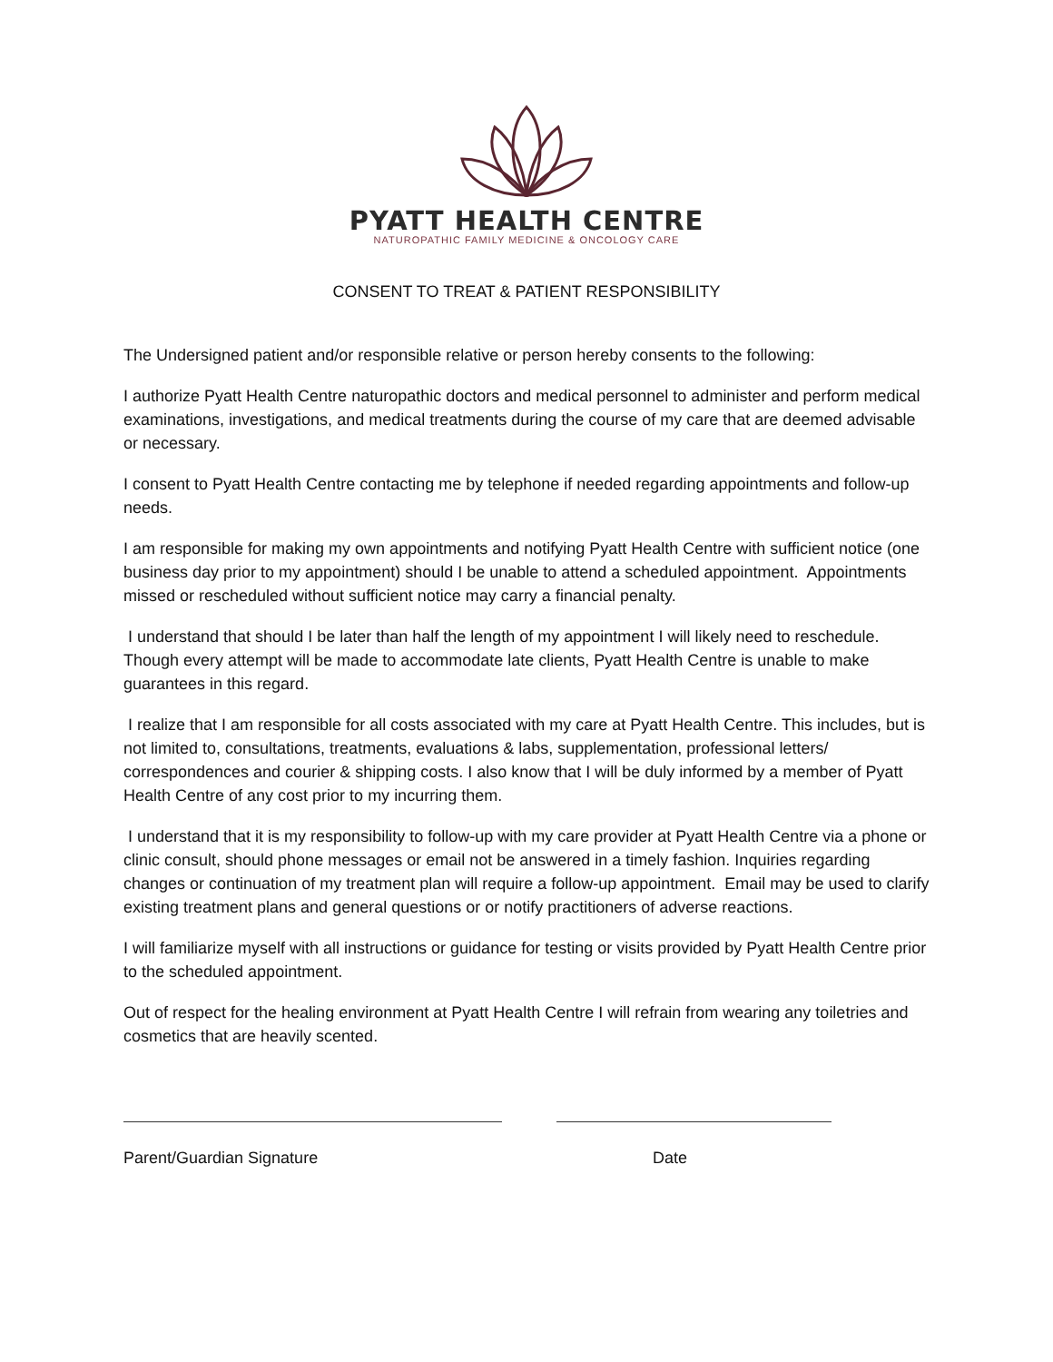PYATT HEALTH CENTRE
NATUROPATHIC FAMILY MEDICINE & ONCOLOGY CARE
CONSENT TO TREAT & PATIENT RESPONSIBILITY
The Undersigned patient and/or responsible relative or person hereby consents to the following:
I authorize Pyatt Health Centre naturopathic doctors and medical personnel to administer and perform medical examinations, investigations, and medical treatments during the course of my care that are deemed advisable or necessary.
I consent to Pyatt Health Centre contacting me by telephone if needed regarding appointments and follow-up needs.
I am responsible for making my own appointments and notifying Pyatt Health Centre with sufficient notice (one business day prior to my appointment) should I be unable to attend a scheduled appointment. Appointments missed or rescheduled without sufficient notice may carry a financial penalty.
I understand that should I be later than half the length of my appointment I will likely need to reschedule. Though every attempt will be made to accommodate late clients, Pyatt Health Centre is unable to make guarantees in this regard.
I realize that I am responsible for all costs associated with my care at Pyatt Health Centre. This includes, but is not limited to, consultations, treatments, evaluations & labs, supplementation, professional letters/ correspondences and courier & shipping costs. I also know that I will be duly informed by a member of Pyatt Health Centre of any cost prior to my incurring them.
I understand that it is my responsibility to follow-up with my care provider at Pyatt Health Centre via a phone or clinic consult, should phone messages or email not be answered in a timely fashion. Inquiries regarding changes or continuation of my treatment plan will require a follow-up appointment. Email may be used to clarify existing treatment plans and general questions or or notify practitioners of adverse reactions.
I will familiarize myself with all instructions or guidance for testing or visits provided by Pyatt Health Centre prior to the scheduled appointment.
Out of respect for the healing environment at Pyatt Health Centre I will refrain from wearing any toiletries and cosmetics that are heavily scented.
Parent/Guardian Signature Date